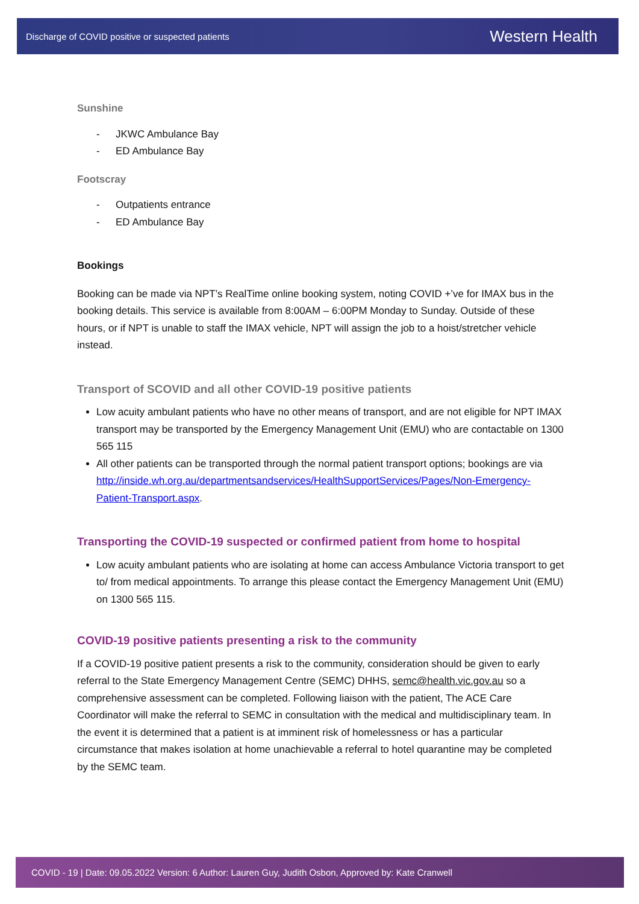Discharge of COVID positive or suspected patients Western Health
Sunshine
- JKWC Ambulance Bay
- ED Ambulance Bay
Footscray
- Outpatients entrance
- ED Ambulance Bay
Bookings
Booking can be made via NPT’s RealTime online booking system, noting COVID +’ve for IMAX bus in the booking details. This service is available from 8:00AM – 6:00PM Monday to Sunday. Outside of these hours, or if NPT is unable to staff the IMAX vehicle, NPT will assign the job to a hoist/stretcher vehicle instead.
Transport of SCOVID and all other COVID-19 positive patients
Low acuity ambulant patients who have no other means of transport, and are not eligible for NPT IMAX transport may be transported by the Emergency Management Unit (EMU) who are contactable on 1300 565 115
All other patients can be transported through the normal patient transport options; bookings are via http://inside.wh.org.au/departmentsandservices/HealthSupportServices/Pages/Non-Emergency-Patient-Transport.aspx.
Transporting the COVID-19 suspected or confirmed patient from home to hospital
Low acuity ambulant patients who are isolating at home can access Ambulance Victoria transport to get to/ from medical appointments. To arrange this please contact the Emergency Management Unit (EMU) on 1300 565 115.
COVID-19 positive patients presenting a risk to the community
If a COVID-19 positive patient presents a risk to the community, consideration should be given to early referral to the State Emergency Management Centre (SEMC) DHHS, semc@health.vic.gov.au so a comprehensive assessment can be completed. Following liaison with the patient, The ACE Care Coordinator will make the referral to SEMC in consultation with the medical and multidisciplinary team. In the event it is determined that a patient is at imminent risk of homelessness or has a particular circumstance that makes isolation at home unachievable a referral to hotel quarantine may be completed by the SEMC team.
COVID - 19 | Date: 09.05.2022 Version: 6 Author: Lauren Guy, Judith Osbon, Approved by: Kate Cranwell